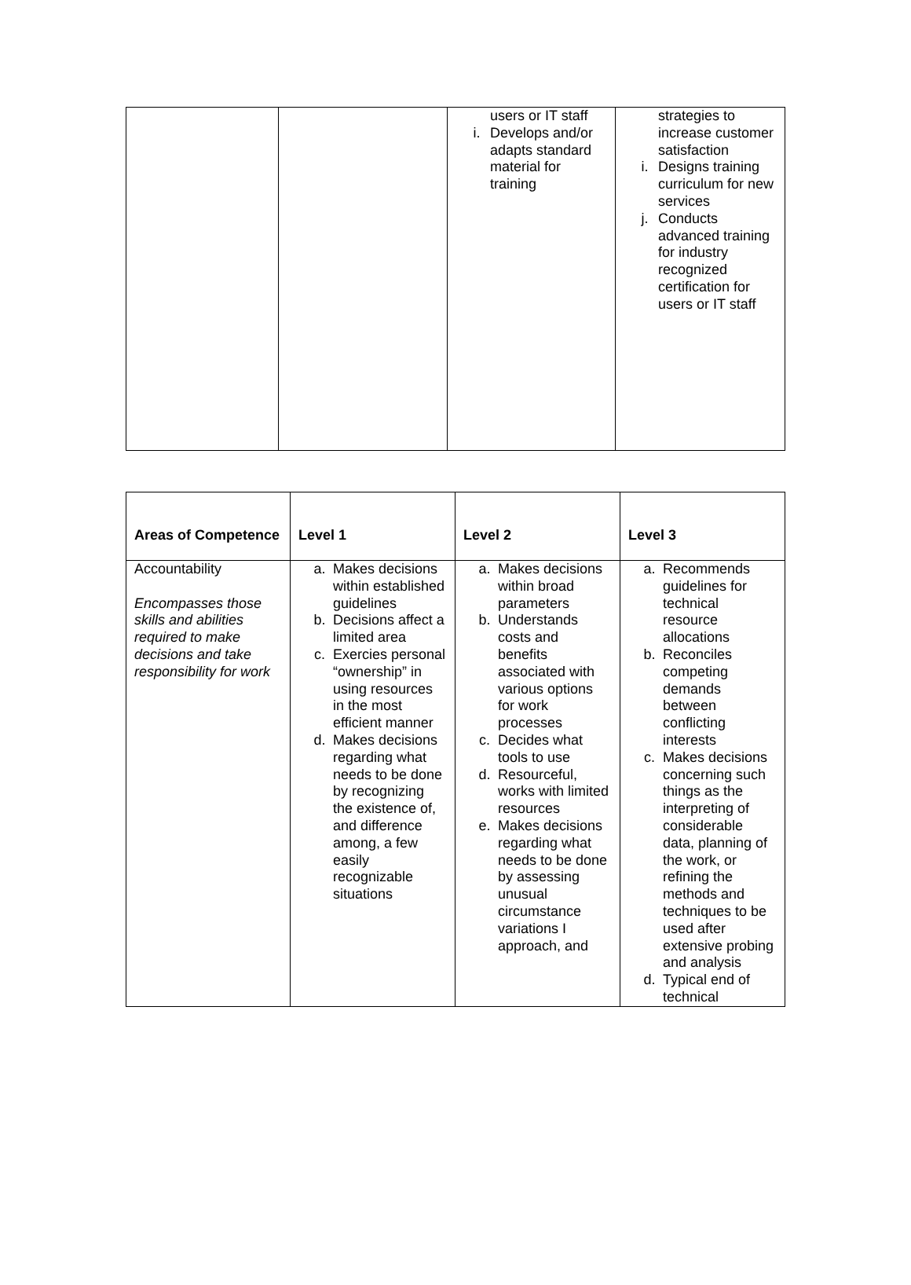| | | users or IT staff i. Develops and/or adapts standard material for training | strategies to increase customer satisfaction i. Designs training curriculum for new services j. Conducts advanced training for industry recognized certification for users or IT staff |
| Areas of Competence | Level 1 | Level 2 | Level 3 |
| --- | --- | --- | --- |
| Accountability Encompasses those skills and abilities required to make decisions and take responsibility for work | a. Makes decisions within established guidelines b. Decisions affect a limited area c. Exercies personal “ownership” in using resources in the most efficient manner d. Makes decisions regarding what needs to be done by recognizing the existence of, and difference among, a few easily recognizable situations | a. Makes decisions within broad parameters b. Understands costs and benefits associated with various options for work processes c. Decides what tools to use d. Resourceful, works with limited resources e. Makes decisions regarding what needs to be done by assessing unusual circumstance variations I approach, and | a. Recommends guidelines for technical resource allocations b. Reconciles competing demands between conflicting interests c. Makes decisions concerning such things as the interpreting of considerable data, planning of the work, or refining the methods and techniques to be used after extensive probing and analysis d. Typical end of technical |